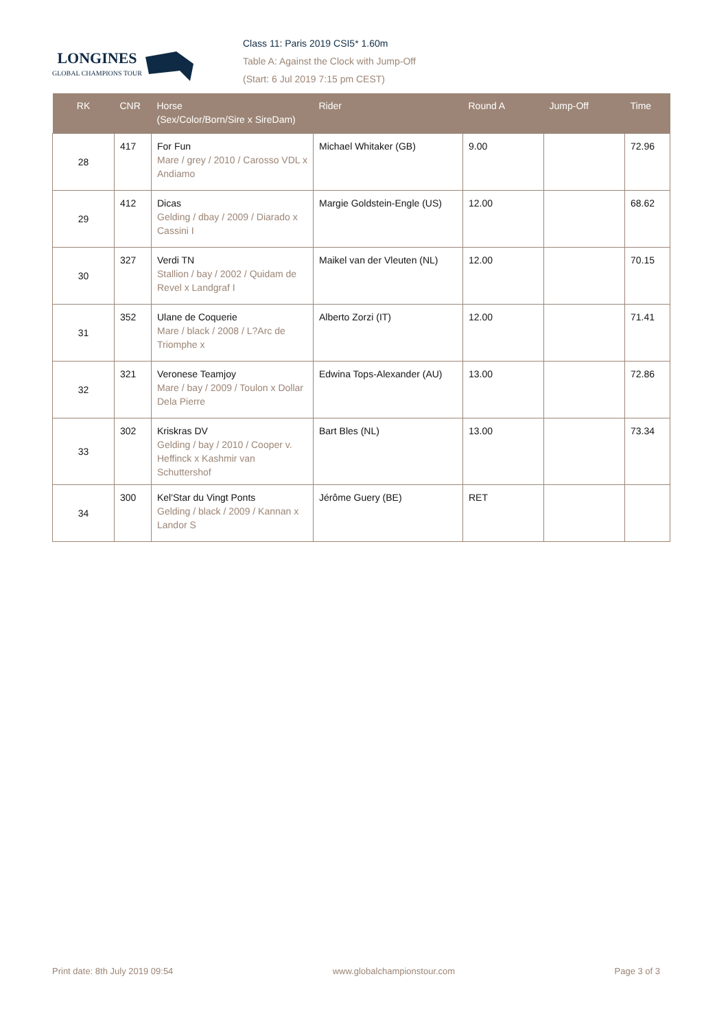LONGINES
GLOBAL CHAMPIONS TOUR
Class 11: Paris 2019 CSI5* 1.60m
Table A: Against the Clock with Jump-Off
(Start: 6 Jul 2019 7:15 pm CEST)
| RK | CNR | Horse (Sex/Color/Born/Sire x SireDam) | Rider | Round A | Jump-Off | Time |
| --- | --- | --- | --- | --- | --- | --- |
| 28 | 417 | For Fun Mare / grey / 2010 / Carosso VDL x Andiamo | Michael Whitaker (GB) | 9.00 | | 72.96 |
| 29 | 412 | Dicas Gelding / dbay / 2009 / Diarado x Cassini I | Margie Goldstein-Engle (US) | 12.00 | | 68.62 |
| 30 | 327 | Verdi TN Stallion / bay / 2002 / Quidam de Revel x Landgraf I | Maikel van der Vleuten (NL) | 12.00 | | 70.15 |
| 31 | 352 | Ulane de Coquerie Mare / black / 2008 / L?Arc de Triomphe x | Alberto Zorzi (IT) | 12.00 | | 71.41 |
| 32 | 321 | Veronese Teamjoy Mare / bay / 2009 / Toulon x Dollar Dela Pierre | Edwina Tops-Alexander (AU) | 13.00 | | 72.86 |
| 33 | 302 | Kriskras DV Gelding / bay / 2010 / Cooper v. Heffinck x Kashmir van Schuttershof | Bart Bles (NL) | 13.00 | | 73.34 |
| 34 | 300 | Kel'Star du Vingt Ponts Gelding / black / 2009 / Kannan x Landor S | Jérôme Guery (BE) | RET | | |
Print date: 8th July 2019 09:54 www.globalchampionstour.com Page 3 of 3